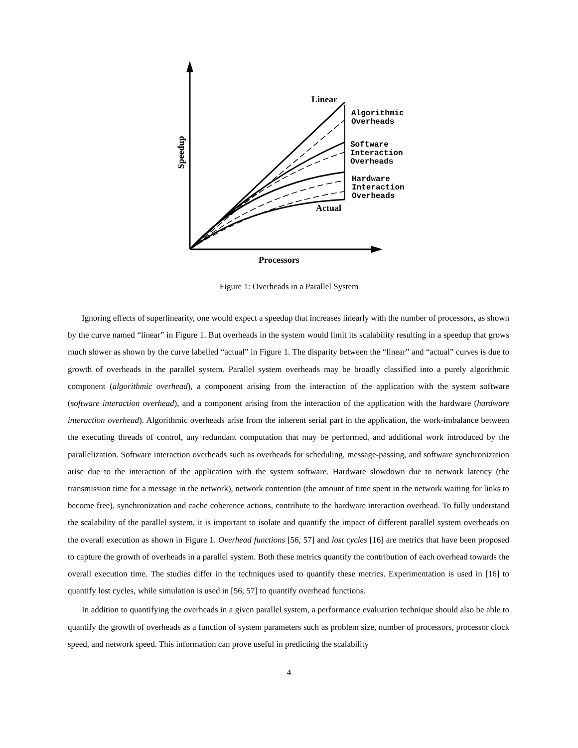Linear
Actual
Processors
Speedup
Algorithmic
Overheads
Software
Interaction
Overheads
Hardware
Interaction
Overheads
Figure 1: Overheads in a Parallel System
Ignoring effects of superlinearity, one would expect a speedup that increases linearly with the number of processors, as shown by the curve named “linear” in Figure 1. But overheads in the system would limit its scalability resulting in a speedup that grows much slower as shown by the curve labelled “actual” in Figure 1. The disparity between the “linear” and “actual” curves is due to growth of overheads in the parallel system. Parallel system overheads may be broadly classified into a purely algorithmic component (algorithmic overhead), a component arising from the interaction of the application with the system software (software interaction overhead), and a component arising from the interaction of the application with the hardware (hardware interaction overhead). Algorithmic overheads arise from the inherent serial part in the application, the work-imbalance between the executing threads of control, any redundant computation that may be performed, and additional work introduced by the parallelization. Software interaction overheads such as overheads for scheduling, message-passing, and software synchronization arise due to the interaction of the application with the system software. Hardware slowdown due to network latency (the transmission time for a message in the network), network contention (the amount of time spent in the network waiting for links to become free), synchronization and cache coherence actions, contribute to the hardware interaction overhead. To fully understand the scalability of the parallel system, it is important to isolate and quantify the impact of different parallel system overheads on the overall execution as shown in Figure 1. Overhead functions [56, 57] and lost cycles [16] are metrics that have been proposed to capture the growth of overheads in a parallel system. Both these metrics quantify the contribution of each overhead towards the overall execution time. The studies differ in the techniques used to quantify these metrics. Experimentation is used in [16] to quantify lost cycles, while simulation is used in [56, 57] to quantify overhead functions.
In addition to quantifying the overheads in a given parallel system, a performance evaluation technique should also be able to quantify the growth of overheads as a function of system parameters such as problem size, number of processors, processor clock speed, and network speed. This information can prove useful in predicting the scalability
4